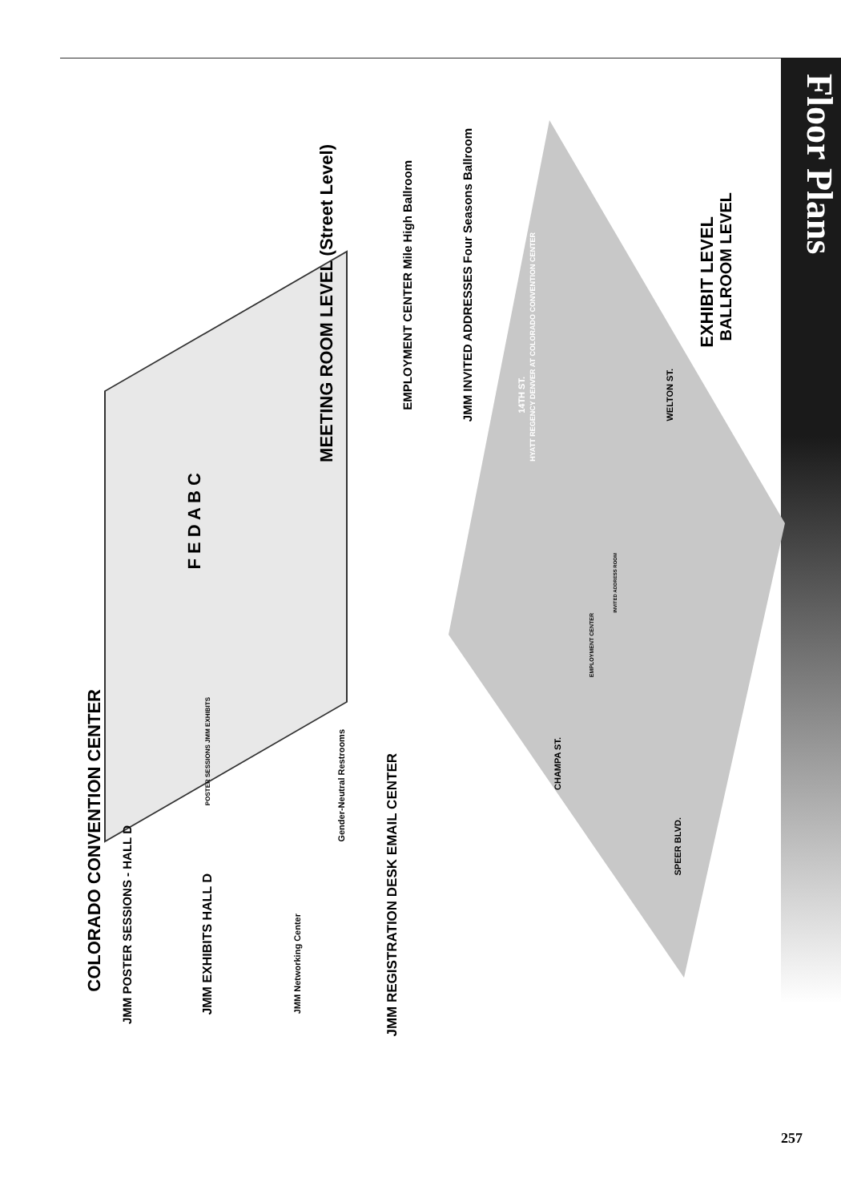Floor Plans
COLORADO CONVENTION CENTER
JMM POSTER SESSIONS - HALL D
JMM EXHIBITS HALL D
JMM Networking Center
Gender-Neutral Restrooms
JMM REGISTRATION DESK EMAIL CENTER
EXHIBIT LEVEL
MEETING ROOM LEVEL (Street Level)
EMPLOYMENT CENTER Mile High Ballroom
JMM INVITED ADDRESSES Four Seasons Ballroom
BALLROOM LEVEL
F E D A B C
POSTER SESSIONS JMM EXHIBITS
HYATT REGENCY DENVER AT COLORADO CONVENTION CENTER
14TH ST.
WELTON ST.
CHAMPA ST.
SPEER BLVD.
EMPLOYMENT CENTER
INVITED ADDRESS ROOM
257